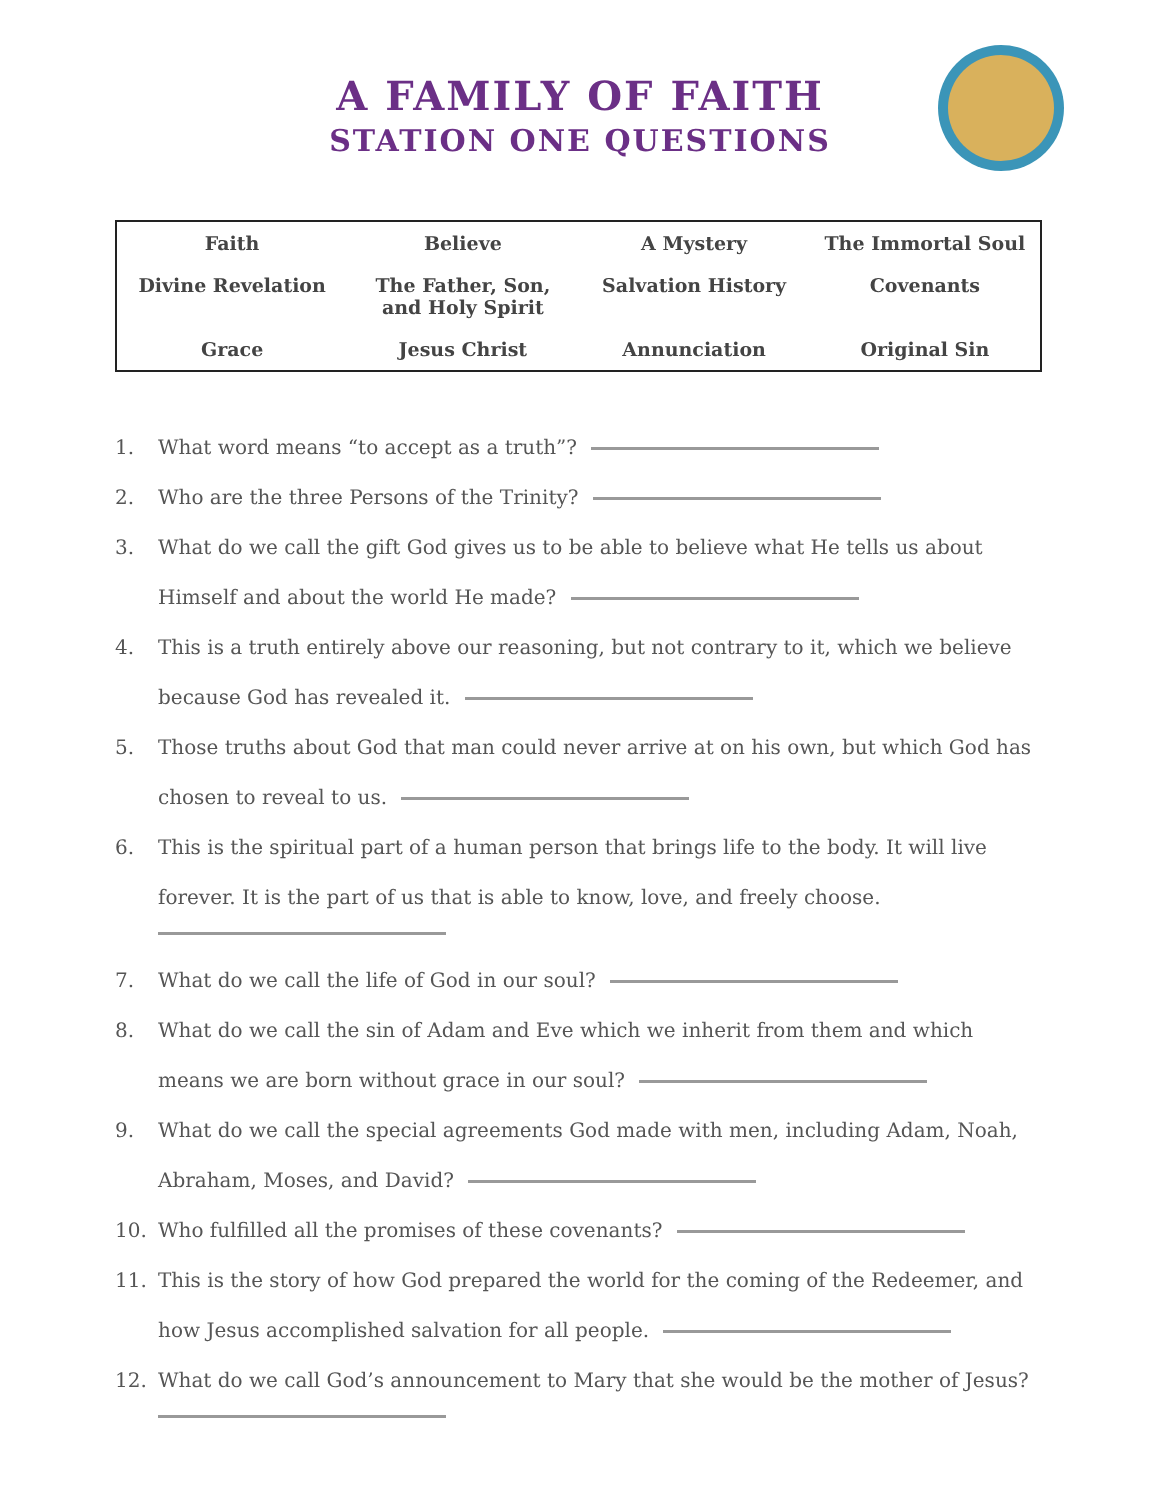A FAMILY OF FAITH
STATION ONE QUESTIONS
| Faith | Believe | A Mystery | The Immortal Soul |
| Divine Revelation | The Father, Son, and Holy Spirit | Salvation History | Covenants |
| Grace | Jesus Christ | Annunciation | Original Sin |
1. What word means “to accept as a truth”?
2. Who are the three Persons of the Trinity?
3. What do we call the gift God gives us to be able to believe what He tells us about Himself and about the world He made?
4. This is a truth entirely above our reasoning, but not contrary to it, which we believe because God has revealed it.
5. Those truths about God that man could never arrive at on his own, but which God has chosen to reveal to us.
6. This is the spiritual part of a human person that brings life to the body. It will live forever. It is the part of us that is able to know, love, and freely choose.
7. What do we call the life of God in our soul?
8. What do we call the sin of Adam and Eve which we inherit from them and which means we are born without grace in our soul?
9. What do we call the special agreements God made with men, including Adam, Noah, Abraham, Moses, and David?
10. Who fulfilled all the promises of these covenants?
11. This is the story of how God prepared the world for the coming of the Redeemer, and how Jesus accomplished salvation for all people.
12. What do we call God’s announcement to Mary that she would be the mother of Jesus?